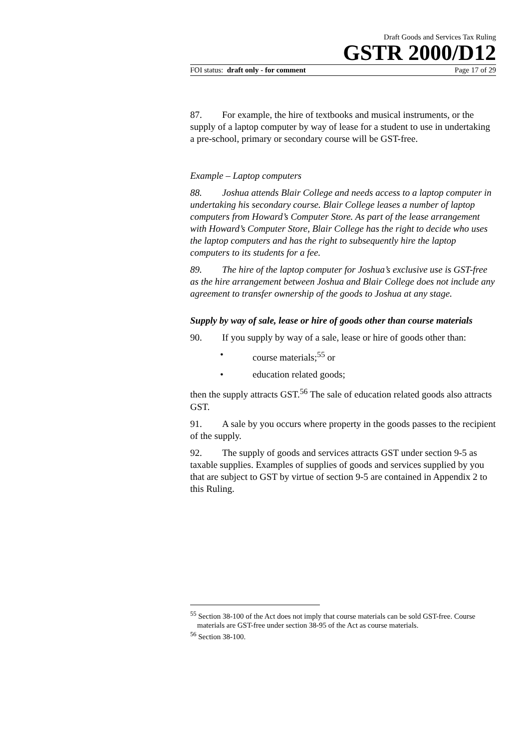Draft Goods and Services Tax Ruling
GSTR 2000/D12
FOI status: draft only - for comment Page 17 of 29
87. For example, the hire of textbooks and musical instruments, or the supply of a laptop computer by way of lease for a student to use in undertaking a pre-school, primary or secondary course will be GST-free.
Example – Laptop computers
88. Joshua attends Blair College and needs access to a laptop computer in undertaking his secondary course. Blair College leases a number of laptop computers from Howard’s Computer Store. As part of the lease arrangement with Howard’s Computer Store, Blair College has the right to decide who uses the laptop computers and has the right to subsequently hire the laptop computers to its students for a fee.
89. The hire of the laptop computer for Joshua’s exclusive use is GST-free as the hire arrangement between Joshua and Blair College does not include any agreement to transfer ownership of the goods to Joshua at any stage.
Supply by way of sale, lease or hire of goods other than course materials
90. If you supply by way of a sale, lease or hire of goods other than:
• course materials;<sup>55</sup> or
• education related goods;
then the supply attracts GST.<sup>56</sup> The sale of education related goods also attracts GST.
91. A sale by you occurs where property in the goods passes to the recipient of the supply.
92. The supply of goods and services attracts GST under section 9-5 as taxable supplies. Examples of supplies of goods and services supplied by you that are subject to GST by virtue of section 9-5 are contained in Appendix 2 to this Ruling.
<sup>55</sup> Section 38-100 of the Act does not imply that course materials can be sold GST-free. Course materials are GST-free under section 38-95 of the Act as course materials.
<sup>56</sup> Section 38-100.